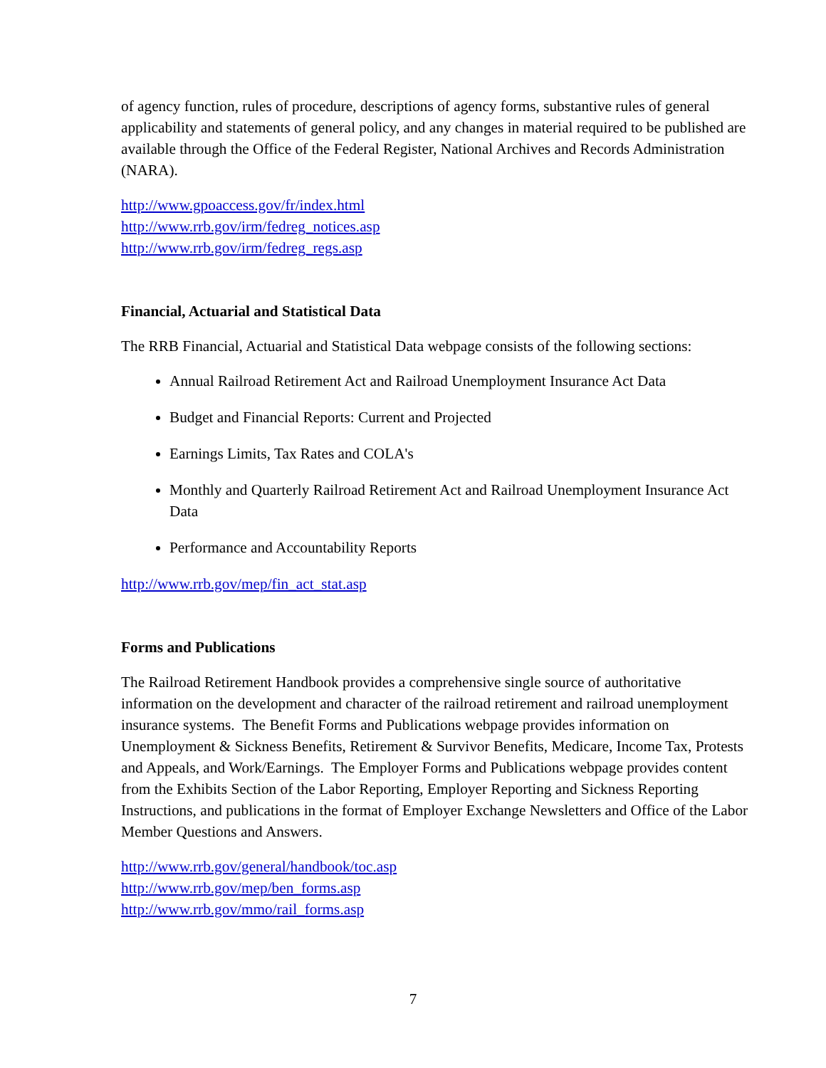of agency function, rules of procedure, descriptions of agency forms, substantive rules of general applicability and statements of general policy, and any changes in material required to be published are available through the Office of the Federal Register, National Archives and Records Administration (NARA).
http://www.gpoaccess.gov/fr/index.html
http://www.rrb.gov/irm/fedreg_notices.asp
http://www.rrb.gov/irm/fedreg_regs.asp
Financial, Actuarial and Statistical Data
The RRB Financial, Actuarial and Statistical Data webpage consists of the following sections:
Annual Railroad Retirement Act and Railroad Unemployment Insurance Act Data
Budget and Financial Reports: Current and Projected
Earnings Limits, Tax Rates and COLA's
Monthly and Quarterly Railroad Retirement Act and Railroad Unemployment Insurance Act Data
Performance and Accountability Reports
http://www.rrb.gov/mep/fin_act_stat.asp
Forms and Publications
The Railroad Retirement Handbook provides a comprehensive single source of authoritative information on the development and character of the railroad retirement and railroad unemployment insurance systems. The Benefit Forms and Publications webpage provides information on Unemployment & Sickness Benefits, Retirement & Survivor Benefits, Medicare, Income Tax, Protests and Appeals, and Work/Earnings. The Employer Forms and Publications webpage provides content from the Exhibits Section of the Labor Reporting, Employer Reporting and Sickness Reporting Instructions, and publications in the format of Employer Exchange Newsletters and Office of the Labor Member Questions and Answers.
http://www.rrb.gov/general/handbook/toc.asp
http://www.rrb.gov/mep/ben_forms.asp
http://www.rrb.gov/mmo/rail_forms.asp
7